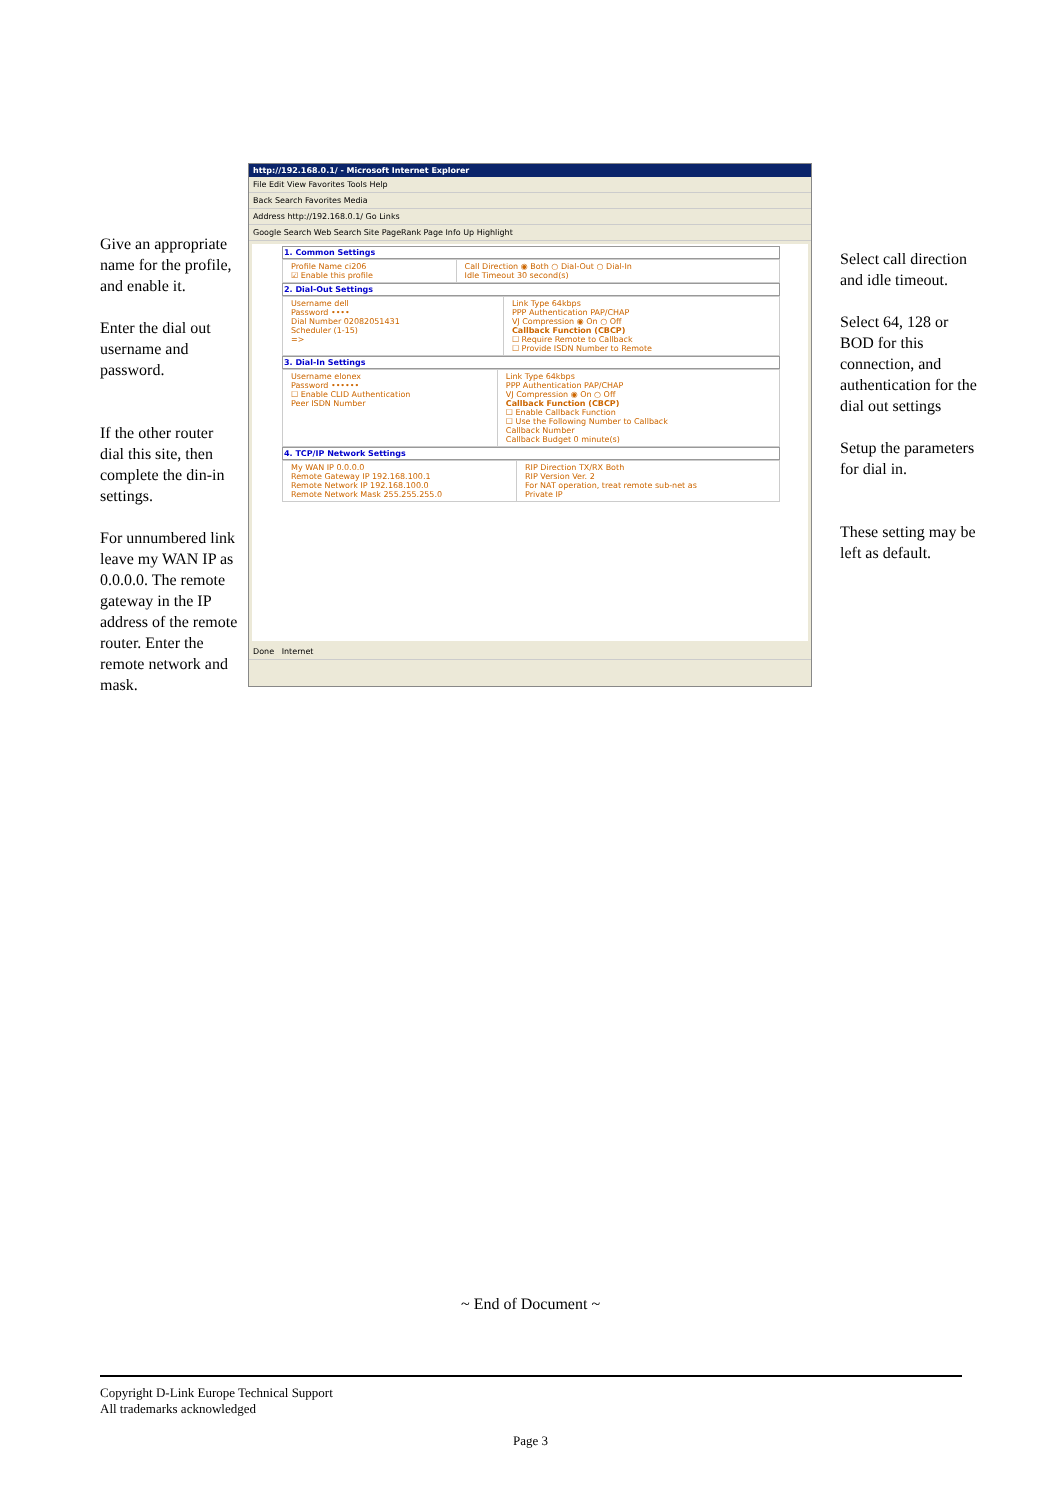Give an appropriate name for the profile, and enable it.
Enter the dial out username and password.
If the other router dial this site, then complete the din-in settings.
For unnumbered link leave my WAN IP as 0.0.0.0. The remote gateway in the IP address of the remote router. Enter the remote network and mask.
http://192.168.0.1/ - Microsoft Internet Explorer
File Edit View Favorites Tools Help
Back Search Favorites Media
Address http://192.168.0.1/ Go Links
Google Search Web Search Site PageRank Page Info Up Highlight
1. Common Settings
| Profile Name ci206 ☑ Enable this profile | Call Direction ◉ Both ○ Dial-Out ○ Dial-In Idle Timeout 30 second(s) |
2. Dial-Out Settings
| Username dell Password •••• Dial Number 02082051431 Scheduler (1-15) => | Link Type 64kbps PPP Authentication PAP/CHAP VJ Compression ◉ On ○ Off Callback Function (CBCP) ☐ Require Remote to Callback ☐ Provide ISDN Number to Remote |
3. Dial-In Settings
| Username elonex Password •••••• ☐ Enable CLID Authentication Peer ISDN Number | Link Type 64kbps PPP Authentication PAP/CHAP VJ Compression ◉ On ○ Off Callback Function (CBCP) ☐ Enable Callback Function ☐ Use the Following Number to Callback Callback Number Callback Budget 0 minute(s) |
4. TCP/IP Network Settings
| My WAN IP 0.0.0.0 Remote Gateway IP 192.168.100.1 Remote Network IP 192.168.100.0 Remote Network Mask 255.255.255.0 | RIP Direction TX/RX Both RIP Version Ver. 2 For NAT operation, treat remote sub-net as Private IP |
Done Internet
Select call direction and idle timeout.
Select 64, 128 or BOD for this connection, and authentication for the dial out settings
Setup the parameters for dial in.
These setting may be left as default.
~ End of Document ~
Copyright D-Link Europe Technical Support
All trademarks acknowledged
Page 3